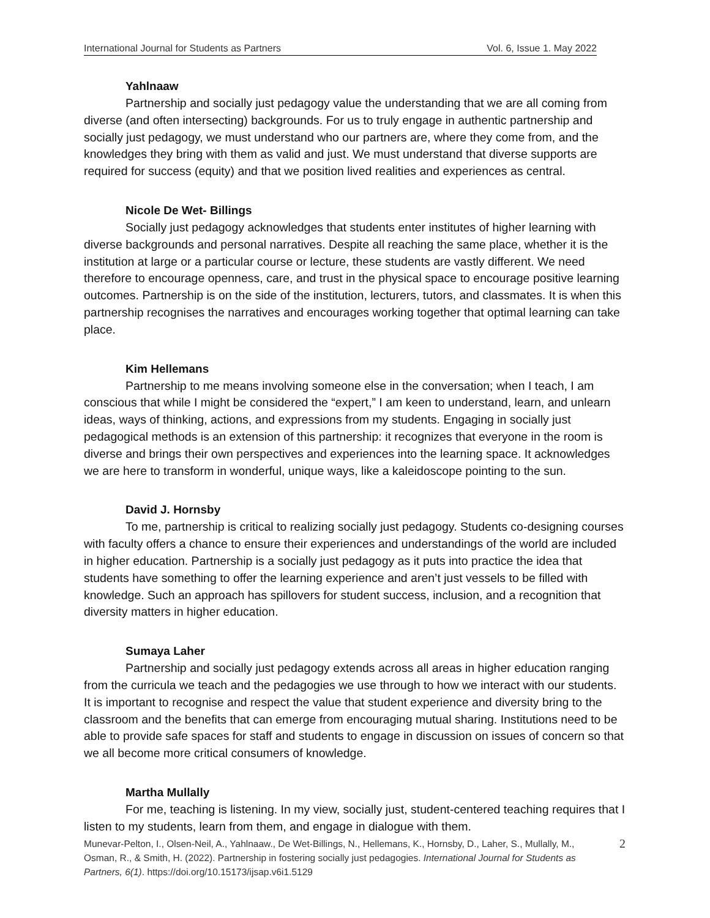International Journal for Students as Partners Vol. 6, Issue 1. May 2022
Yahlnaaw
Partnership and socially just pedagogy value the understanding that we are all coming from diverse (and often intersecting) backgrounds. For us to truly engage in authentic partnership and socially just pedagogy, we must understand who our partners are, where they come from, and the knowledges they bring with them as valid and just. We must understand that diverse supports are required for success (equity) and that we position lived realities and experiences as central.
Nicole De Wet- Billings
Socially just pedagogy acknowledges that students enter institutes of higher learning with diverse backgrounds and personal narratives. Despite all reaching the same place, whether it is the institution at large or a particular course or lecture, these students are vastly different. We need therefore to encourage openness, care, and trust in the physical space to encourage positive learning outcomes. Partnership is on the side of the institution, lecturers, tutors, and classmates. It is when this partnership recognises the narratives and encourages working together that optimal learning can take place.
Kim Hellemans
Partnership to me means involving someone else in the conversation; when I teach, I am conscious that while I might be considered the “expert,” I am keen to understand, learn, and unlearn ideas, ways of thinking, actions, and expressions from my students. Engaging in socially just pedagogical methods is an extension of this partnership: it recognizes that everyone in the room is diverse and brings their own perspectives and experiences into the learning space. It acknowledges we are here to transform in wonderful, unique ways, like a kaleidoscope pointing to the sun.
David J. Hornsby
To me, partnership is critical to realizing socially just pedagogy. Students co-designing courses with faculty offers a chance to ensure their experiences and understandings of the world are included in higher education. Partnership is a socially just pedagogy as it puts into practice the idea that students have something to offer the learning experience and aren’t just vessels to be filled with knowledge. Such an approach has spillovers for student success, inclusion, and a recognition that diversity matters in higher education.
Sumaya Laher
Partnership and socially just pedagogy extends across all areas in higher education ranging from the curricula we teach and the pedagogies we use through to how we interact with our students. It is important to recognise and respect the value that student experience and diversity bring to the classroom and the benefits that can emerge from encouraging mutual sharing. Institutions need to be able to provide safe spaces for staff and students to engage in discussion on issues of concern so that we all become more critical consumers of knowledge.
Martha Mullally
For me, teaching is listening. In my view, socially just, student-centered teaching requires that I listen to my students, learn from them, and engage in dialogue with them.
Munevar-Pelton, I., Olsen-Neil, A., Yahlnaaw., De Wet-Billings, N., Hellemans, K., Hornsby, D., Laher, S., Mullally, M., Osman, R., & Smith, H. (2022). Partnership in fostering socially just pedagogies. International Journal for Students as Partners, 6(1). https://doi.org/10.15173/ijsap.v6i1.5129
2